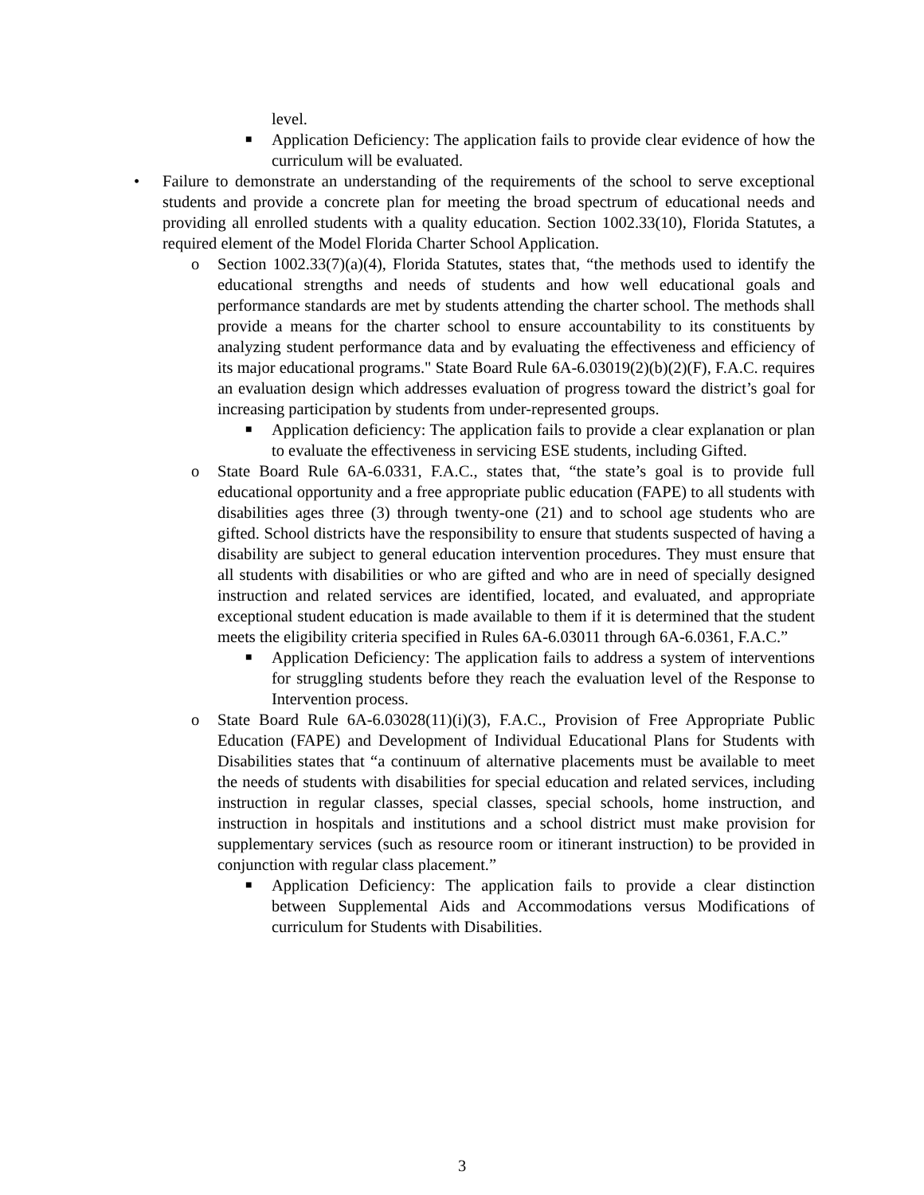level.
■ Application Deficiency: The application fails to provide clear evidence of how the curriculum will be evaluated.
• Failure to demonstrate an understanding of the requirements of the school to serve exceptional students and provide a concrete plan for meeting the broad spectrum of educational needs and providing all enrolled students with a quality education. Section 1002.33(10), Florida Statutes, a required element of the Model Florida Charter School Application.
o Section 1002.33(7)(a)(4), Florida Statutes, states that, “the methods used to identify the educational strengths and needs of students and how well educational goals and performance standards are met by students attending the charter school. The methods shall provide a means for the charter school to ensure accountability to its constituents by analyzing student performance data and by evaluating the effectiveness and efficiency of its major educational programs." State Board Rule 6A-6.03019(2)(b)(2)(F), F.A.C. requires an evaluation design which addresses evaluation of progress toward the district’s goal for increasing participation by students from under-represented groups.
■ Application deficiency: The application fails to provide a clear explanation or plan to evaluate the effectiveness in servicing ESE students, including Gifted.
o State Board Rule 6A-6.0331, F.A.C., states that, “the state’s goal is to provide full educational opportunity and a free appropriate public education (FAPE) to all students with disabilities ages three (3) through twenty-one (21) and to school age students who are gifted. School districts have the responsibility to ensure that students suspected of having a disability are subject to general education intervention procedures. They must ensure that all students with disabilities or who are gifted and who are in need of specially designed instruction and related services are identified, located, and evaluated, and appropriate exceptional student education is made available to them if it is determined that the student meets the eligibility criteria specified in Rules 6A-6.03011 through 6A-6.0361, F.A.C.”
■ Application Deficiency: The application fails to address a system of interventions for struggling students before they reach the evaluation level of the Response to Intervention process.
o State Board Rule 6A-6.03028(11)(i)(3), F.A.C., Provision of Free Appropriate Public Education (FAPE) and Development of Individual Educational Plans for Students with Disabilities states that “a continuum of alternative placements must be available to meet the needs of students with disabilities for special education and related services, including instruction in regular classes, special classes, special schools, home instruction, and instruction in hospitals and institutions and a school district must make provision for supplementary services (such as resource room or itinerant instruction) to be provided in conjunction with regular class placement.”
■ Application Deficiency: The application fails to provide a clear distinction between Supplemental Aids and Accommodations versus Modifications of curriculum for Students with Disabilities.
3